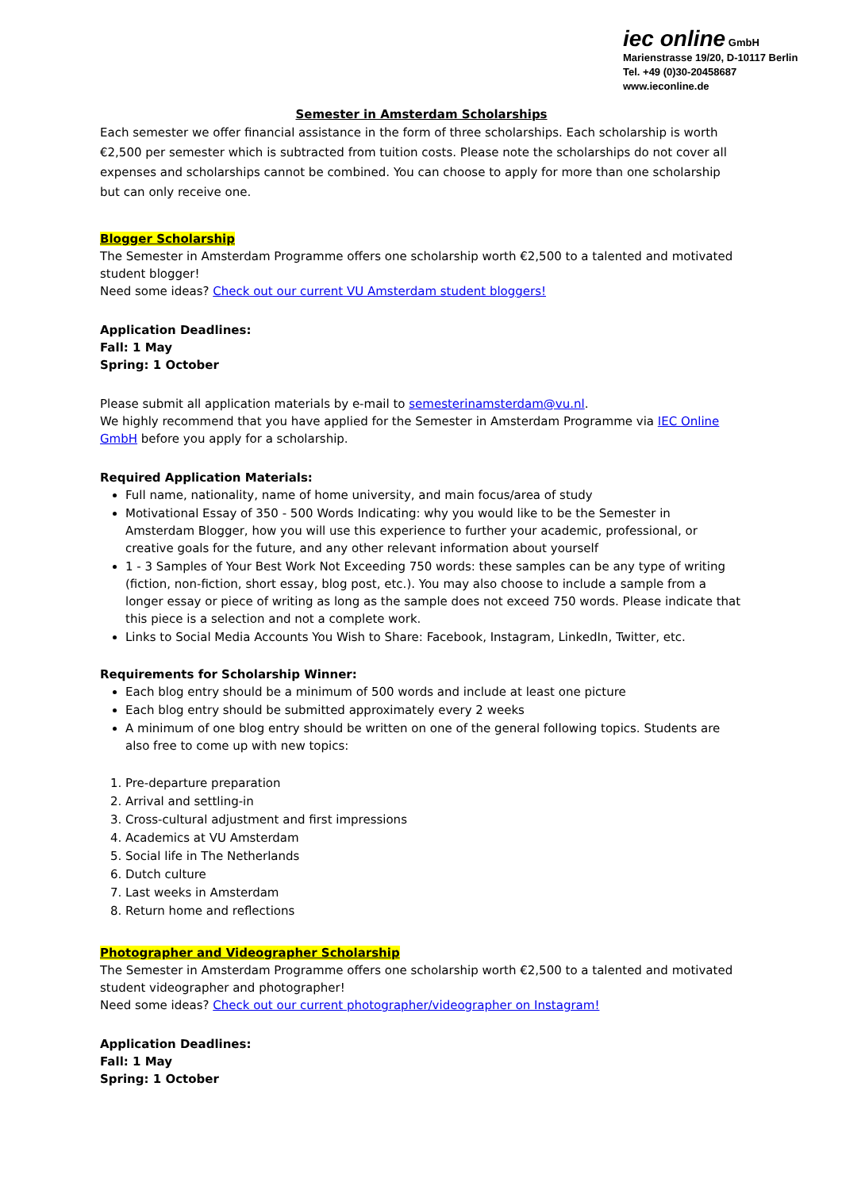iec online GmbH
Marienstrasse 19/20, D-10117 Berlin
Tel. +49 (0)30-20458687
www.ieconline.de
Semester in Amsterdam Scholarships
Each semester we offer financial assistance in the form of three scholarships. Each scholarship is worth €2,500 per semester which is subtracted from tuition costs. Please note the scholarships do not cover all expenses and scholarships cannot be combined. You can choose to apply for more than one scholarship but can only receive one.
Blogger Scholarship
The Semester in Amsterdam Programme offers one scholarship worth €2,500 to a talented and motivated student blogger!
Need some ideas? Check out our current VU Amsterdam student bloggers!
Application Deadlines:
Fall: 1 May
Spring: 1 October
Please submit all application materials by e-mail to semesterinamsterdam@vu.nl.
We highly recommend that you have applied for the Semester in Amsterdam Programme via IEC Online GmbH before you apply for a scholarship.
Required Application Materials:
Full name, nationality, name of home university, and main focus/area of study
Motivational Essay of 350 - 500 Words Indicating: why you would like to be the Semester in Amsterdam Blogger, how you will use this experience to further your academic, professional, or creative goals for the future, and any other relevant information about yourself
1 - 3 Samples of Your Best Work Not Exceeding 750 words: these samples can be any type of writing (fiction, non-fiction, short essay, blog post, etc.). You may also choose to include a sample from a longer essay or piece of writing as long as the sample does not exceed 750 words. Please indicate that this piece is a selection and not a complete work.
Links to Social Media Accounts You Wish to Share: Facebook, Instagram, LinkedIn, Twitter, etc.
Requirements for Scholarship Winner:
Each blog entry should be a minimum of 500 words and include at least one picture
Each blog entry should be submitted approximately every 2 weeks
A minimum of one blog entry should be written on one of the general following topics. Students are also free to come up with new topics:
1. Pre-departure preparation
2. Arrival and settling-in
3. Cross-cultural adjustment and first impressions
4. Academics at VU Amsterdam
5. Social life in The Netherlands
6. Dutch culture
7. Last weeks in Amsterdam
8. Return home and reflections
Photographer and Videographer Scholarship
The Semester in Amsterdam Programme offers one scholarship worth €2,500 to a talented and motivated student videographer and photographer!
Need some ideas? Check out our current photographer/videographer on Instagram!
Application Deadlines:
Fall: 1 May
Spring: 1 October